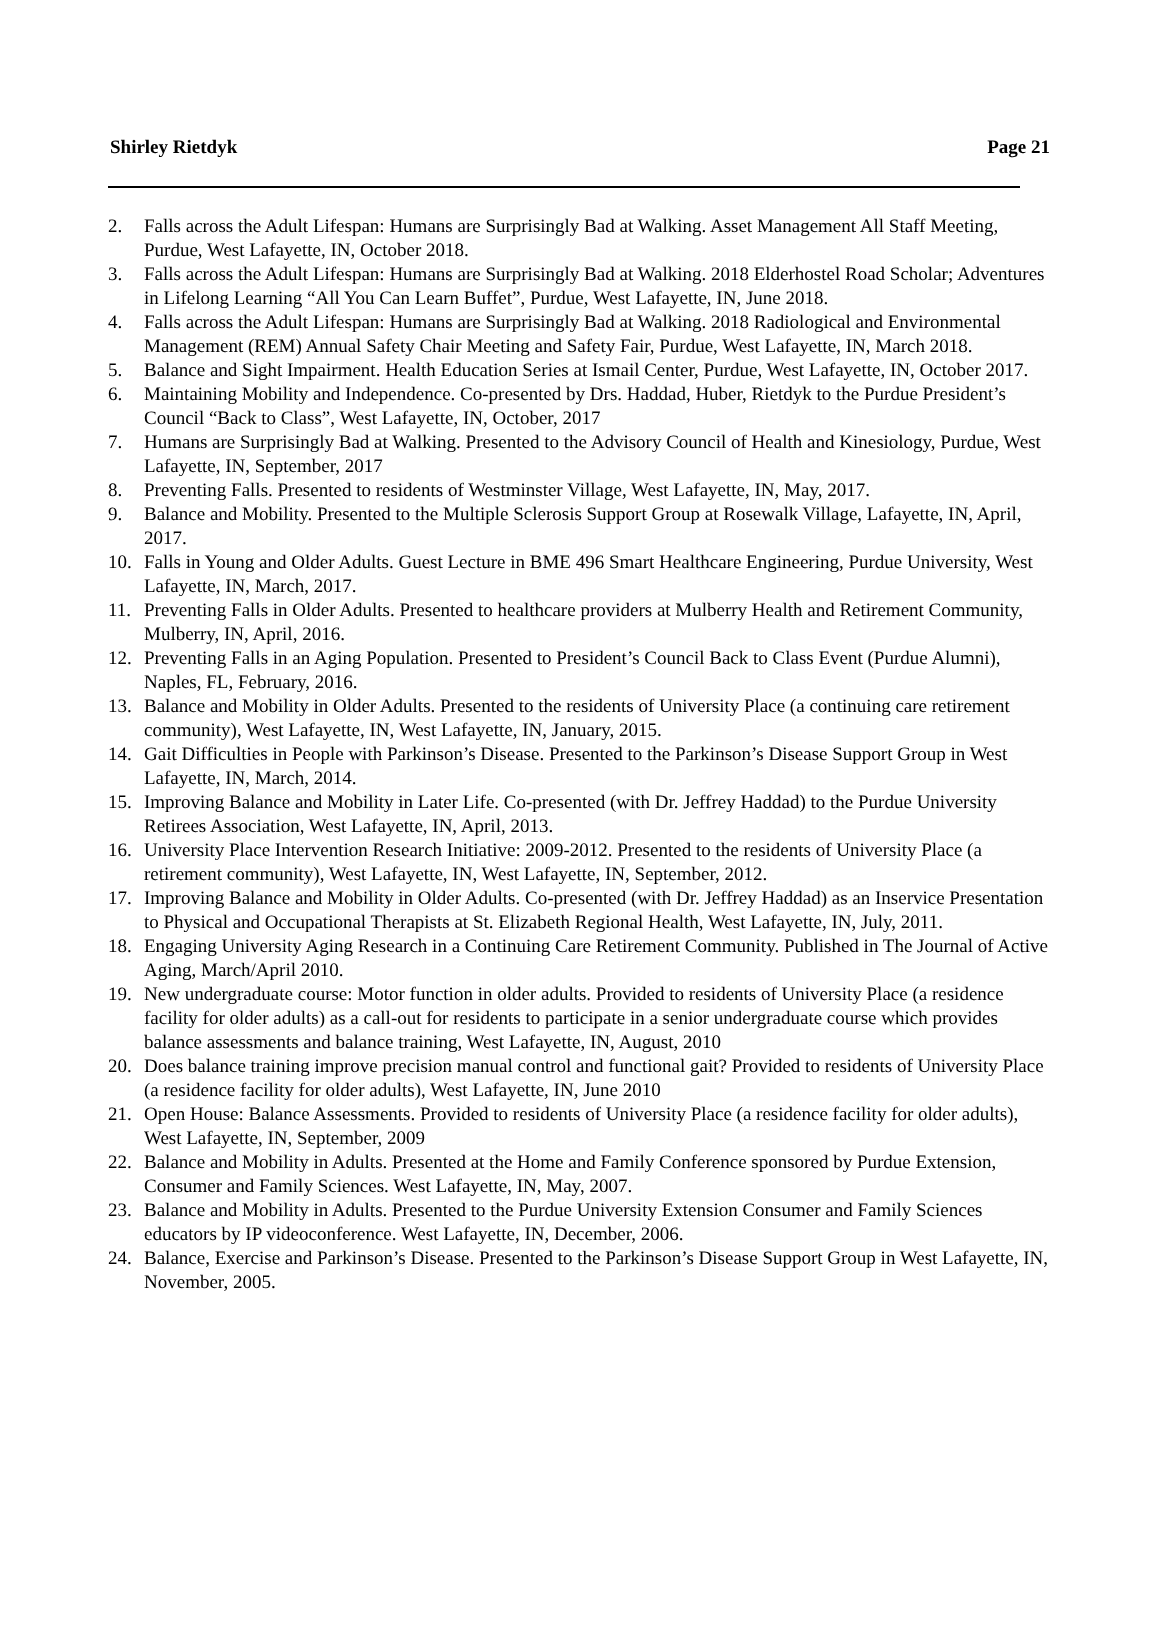Shirley Rietdyk Page 21
2. Falls across the Adult Lifespan: Humans are Surprisingly Bad at Walking. Asset Management All Staff Meeting, Purdue, West Lafayette, IN, October 2018.
3. Falls across the Adult Lifespan: Humans are Surprisingly Bad at Walking. 2018 Elderhostel Road Scholar; Adventures in Lifelong Learning “All You Can Learn Buffet”, Purdue, West Lafayette, IN, June 2018.
4. Falls across the Adult Lifespan: Humans are Surprisingly Bad at Walking. 2018 Radiological and Environmental Management (REM) Annual Safety Chair Meeting and Safety Fair, Purdue, West Lafayette, IN, March 2018.
5. Balance and Sight Impairment. Health Education Series at Ismail Center, Purdue, West Lafayette, IN, October 2017.
6. Maintaining Mobility and Independence. Co-presented by Drs. Haddad, Huber, Rietdyk to the Purdue President’s Council “Back to Class”, West Lafayette, IN, October, 2017
7. Humans are Surprisingly Bad at Walking. Presented to the Advisory Council of Health and Kinesiology, Purdue, West Lafayette, IN, September, 2017
8. Preventing Falls. Presented to residents of Westminster Village, West Lafayette, IN, May, 2017.
9. Balance and Mobility. Presented to the Multiple Sclerosis Support Group at Rosewalk Village, Lafayette, IN, April, 2017.
10. Falls in Young and Older Adults. Guest Lecture in BME 496 Smart Healthcare Engineering, Purdue University, West Lafayette, IN, March, 2017.
11. Preventing Falls in Older Adults. Presented to healthcare providers at Mulberry Health and Retirement Community, Mulberry, IN, April, 2016.
12. Preventing Falls in an Aging Population. Presented to President’s Council Back to Class Event (Purdue Alumni), Naples, FL, February, 2016.
13. Balance and Mobility in Older Adults. Presented to the residents of University Place (a continuing care retirement community), West Lafayette, IN, West Lafayette, IN, January, 2015.
14. Gait Difficulties in People with Parkinson’s Disease. Presented to the Parkinson’s Disease Support Group in West Lafayette, IN, March, 2014.
15. Improving Balance and Mobility in Later Life. Co-presented (with Dr. Jeffrey Haddad) to the Purdue University Retirees Association, West Lafayette, IN, April, 2013.
16. University Place Intervention Research Initiative: 2009-2012. Presented to the residents of University Place (a retirement community), West Lafayette, IN, West Lafayette, IN, September, 2012.
17. Improving Balance and Mobility in Older Adults. Co-presented (with Dr. Jeffrey Haddad) as an Inservice Presentation to Physical and Occupational Therapists at St. Elizabeth Regional Health, West Lafayette, IN, July, 2011.
18. Engaging University Aging Research in a Continuing Care Retirement Community. Published in The Journal of Active Aging, March/April 2010.
19. New undergraduate course: Motor function in older adults. Provided to residents of University Place (a residence facility for older adults) as a call-out for residents to participate in a senior undergraduate course which provides balance assessments and balance training, West Lafayette, IN, August, 2010
20. Does balance training improve precision manual control and functional gait? Provided to residents of University Place (a residence facility for older adults), West Lafayette, IN, June 2010
21. Open House: Balance Assessments. Provided to residents of University Place (a residence facility for older adults), West Lafayette, IN, September, 2009
22. Balance and Mobility in Adults. Presented at the Home and Family Conference sponsored by Purdue Extension, Consumer and Family Sciences. West Lafayette, IN, May, 2007.
23. Balance and Mobility in Adults. Presented to the Purdue University Extension Consumer and Family Sciences educators by IP videoconference. West Lafayette, IN, December, 2006.
24. Balance, Exercise and Parkinson’s Disease. Presented to the Parkinson’s Disease Support Group in West Lafayette, IN, November, 2005.